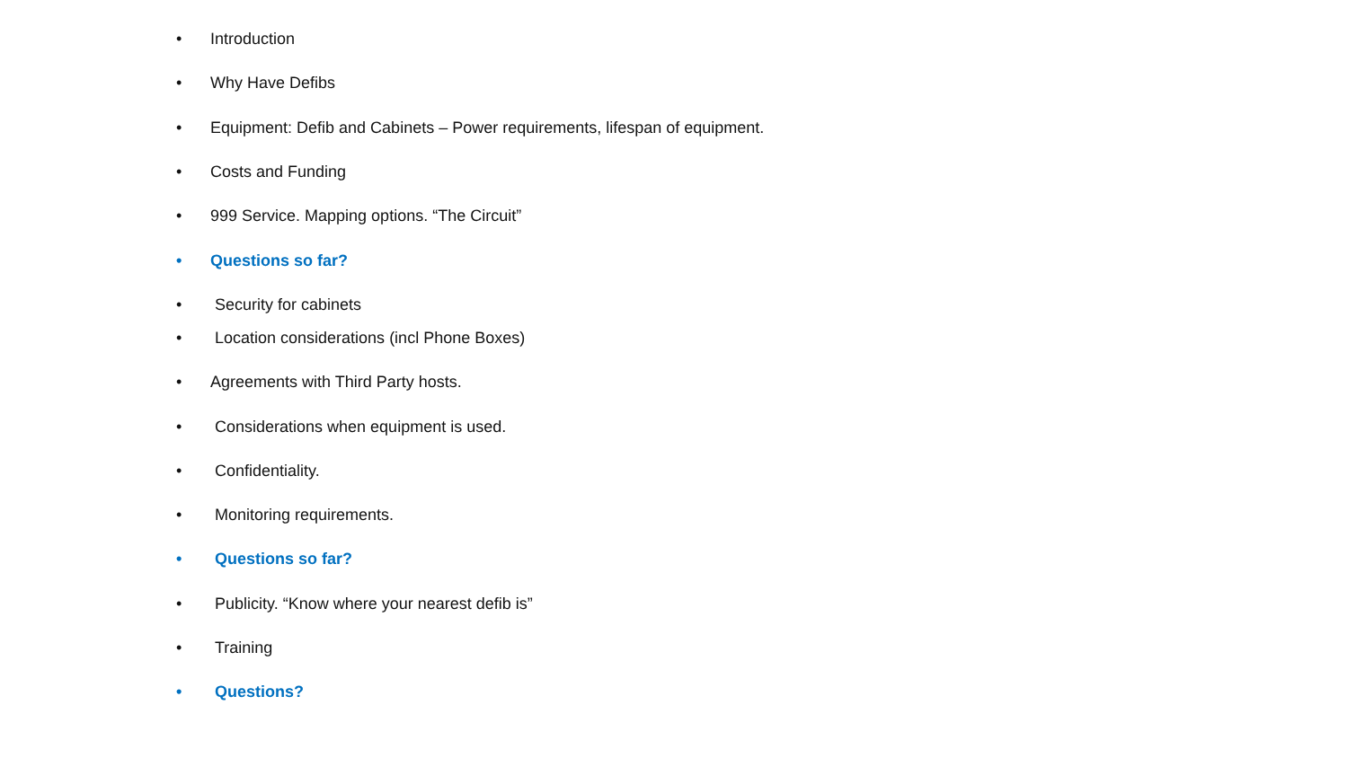• Introduction
• Why Have Defibs
• Equipment: Defib and Cabinets – Power requirements, lifespan of equipment.
• Costs and Funding
• 999 Service. Mapping options. “The Circuit”
• Questions so far?
• Security for cabinets
• Location considerations (incl Phone Boxes)
• Agreements with Third Party hosts.
• Considerations when equipment is used.
• Confidentiality.
• Monitoring requirements.
• Questions so far?
• Publicity. “Know where your nearest defib is”
• Training
• Questions?